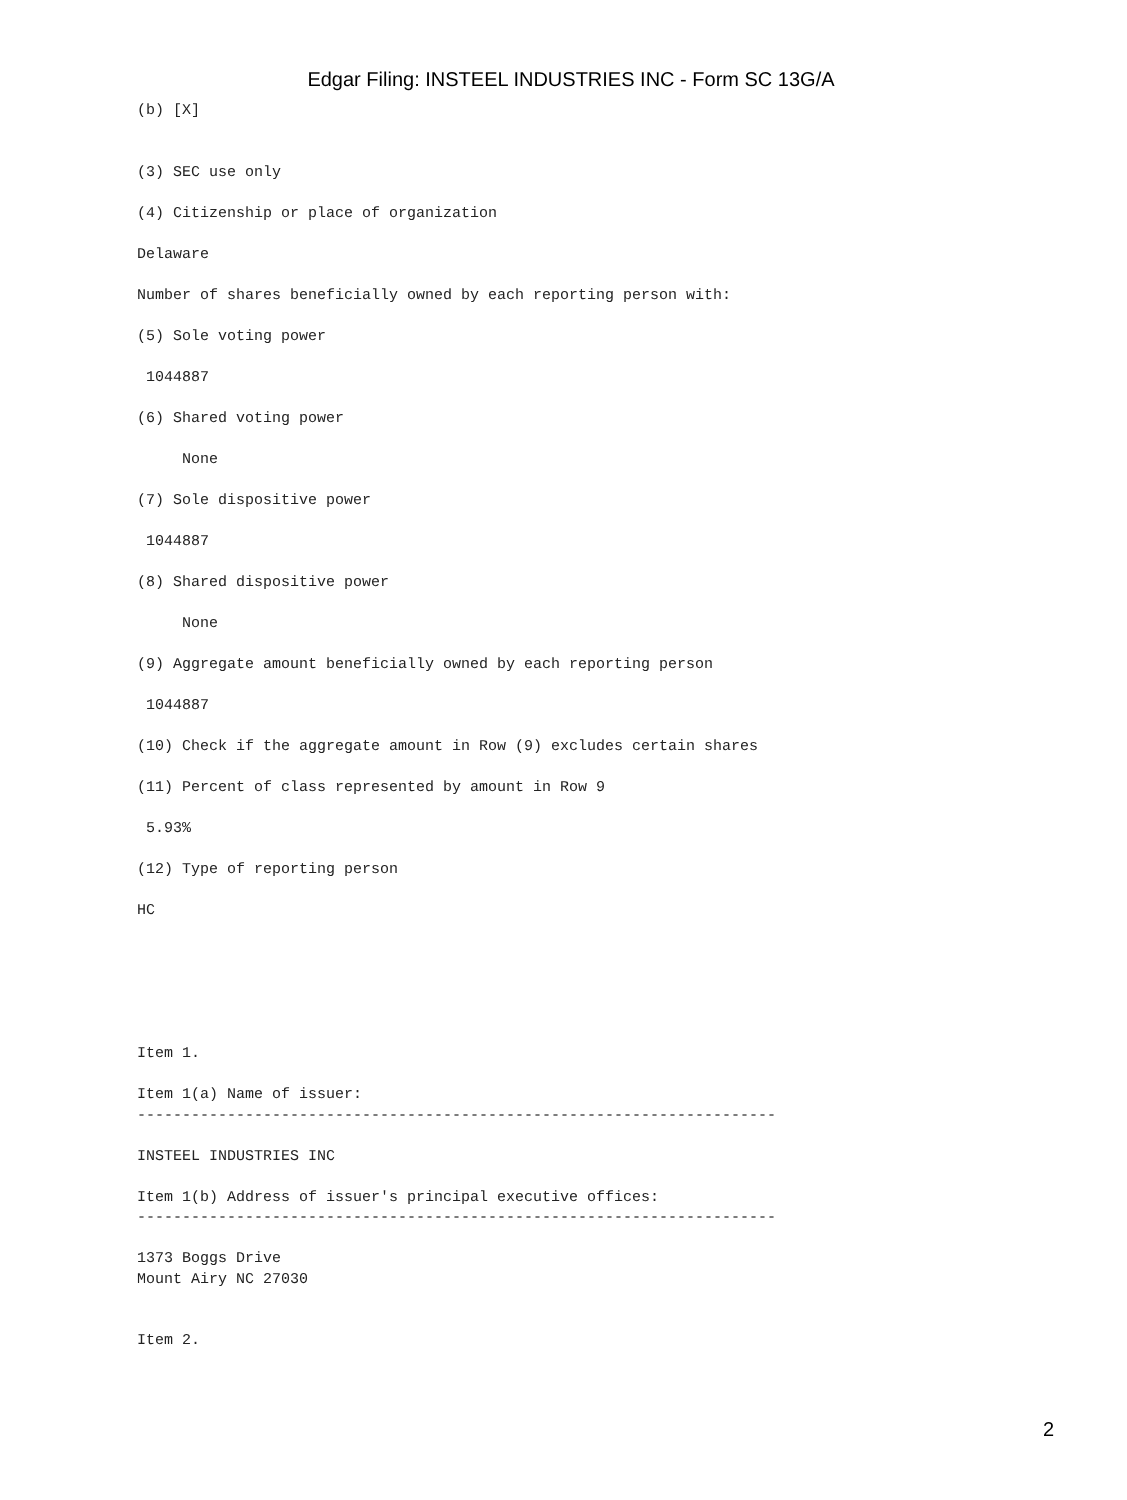Edgar Filing: INSTEEL INDUSTRIES INC - Form SC 13G/A
(b) [X]


(3) SEC use only

(4) Citizenship or place of organization

Delaware

Number of shares beneficially owned by each reporting person with:

(5) Sole voting power

 1044887

(6) Shared voting power

     None

(7) Sole dispositive power

 1044887

(8) Shared dispositive power

     None

(9) Aggregate amount beneficially owned by each reporting person

 1044887

(10) Check if the aggregate amount in Row (9) excludes certain shares

(11) Percent of class represented by amount in Row 9

 5.93%

(12) Type of reporting person

HC






Item 1.

Item 1(a) Name of issuer:
-----------------------------------------------------------------------

INSTEEL INDUSTRIES INC

Item 1(b) Address of issuer's principal executive offices:
-----------------------------------------------------------------------

1373 Boggs Drive
Mount Airy NC 27030


Item 2.
2